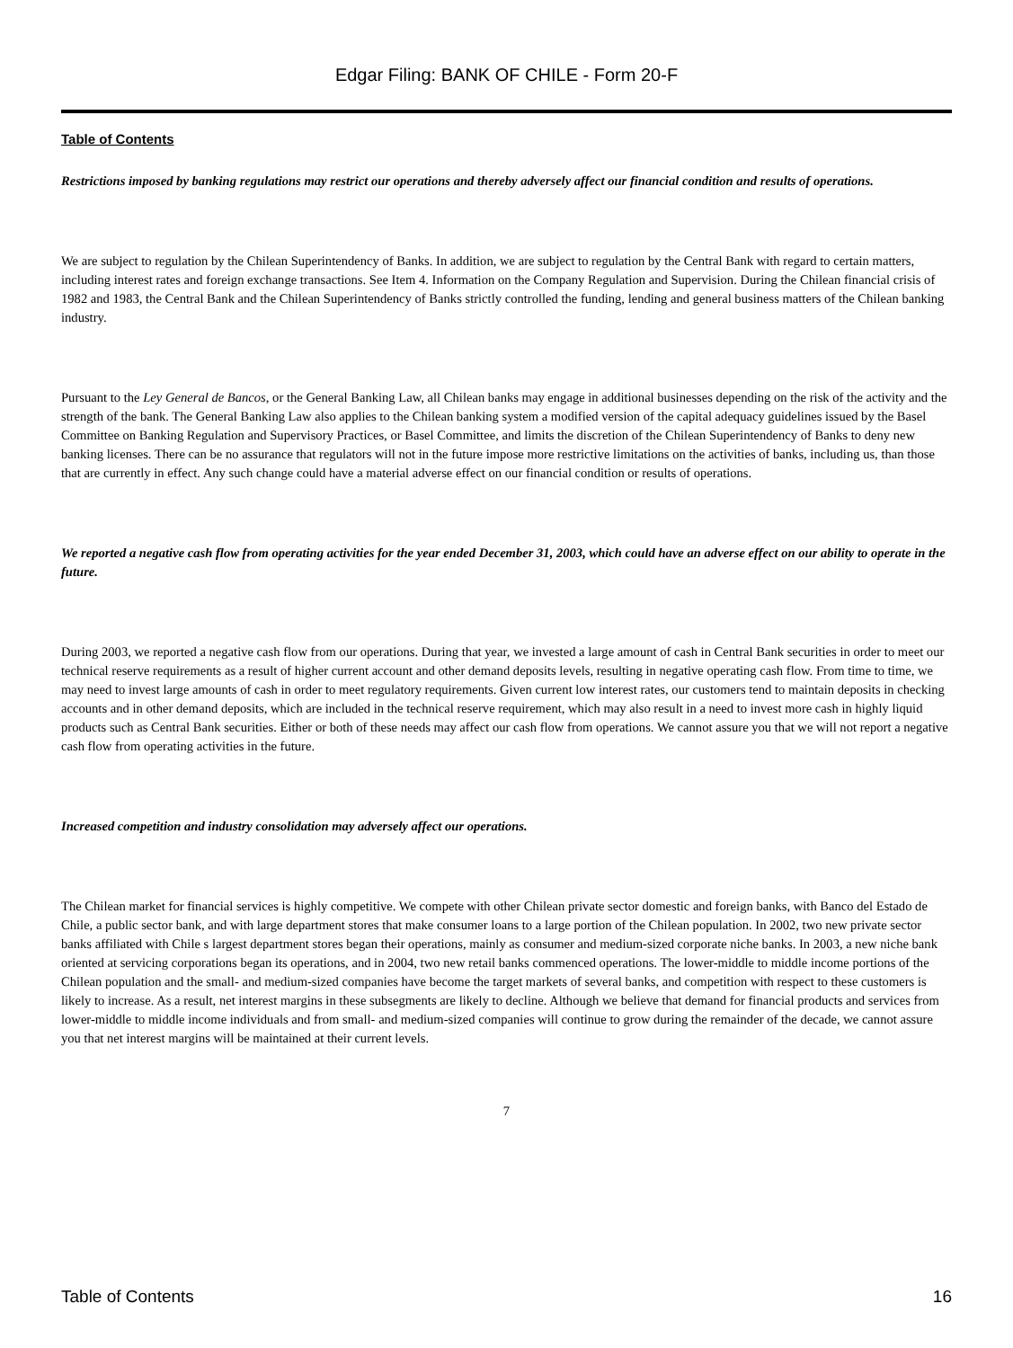Edgar Filing: BANK OF CHILE - Form 20-F
Table of Contents
Restrictions imposed by banking regulations may restrict our operations and thereby adversely affect our financial condition and results of operations.
We are subject to regulation by the Chilean Superintendency of Banks. In addition, we are subject to regulation by the Central Bank with regard to certain matters, including interest rates and foreign exchange transactions. See Item 4. Information on the Company Regulation and Supervision. During the Chilean financial crisis of 1982 and 1983, the Central Bank and the Chilean Superintendency of Banks strictly controlled the funding, lending and general business matters of the Chilean banking industry.
Pursuant to the Ley General de Bancos, or the General Banking Law, all Chilean banks may engage in additional businesses depending on the risk of the activity and the strength of the bank. The General Banking Law also applies to the Chilean banking system a modified version of the capital adequacy guidelines issued by the Basel Committee on Banking Regulation and Supervisory Practices, or Basel Committee, and limits the discretion of the Chilean Superintendency of Banks to deny new banking licenses. There can be no assurance that regulators will not in the future impose more restrictive limitations on the activities of banks, including us, than those that are currently in effect. Any such change could have a material adverse effect on our financial condition or results of operations.
We reported a negative cash flow from operating activities for the year ended December 31, 2003, which could have an adverse effect on our ability to operate in the future.
During 2003, we reported a negative cash flow from our operations. During that year, we invested a large amount of cash in Central Bank securities in order to meet our technical reserve requirements as a result of higher current account and other demand deposits levels, resulting in negative operating cash flow. From time to time, we may need to invest large amounts of cash in order to meet regulatory requirements. Given current low interest rates, our customers tend to maintain deposits in checking accounts and in other demand deposits, which are included in the technical reserve requirement, which may also result in a need to invest more cash in highly liquid products such as Central Bank securities. Either or both of these needs may affect our cash flow from operations. We cannot assure you that we will not report a negative cash flow from operating activities in the future.
Increased competition and industry consolidation may adversely affect our operations.
The Chilean market for financial services is highly competitive. We compete with other Chilean private sector domestic and foreign banks, with Banco del Estado de Chile, a public sector bank, and with large department stores that make consumer loans to a large portion of the Chilean population. In 2002, two new private sector banks affiliated with Chile s largest department stores began their operations, mainly as consumer and medium-sized corporate niche banks. In 2003, a new niche bank oriented at servicing corporations began its operations, and in 2004, two new retail banks commenced operations. The lower-middle to middle income portions of the Chilean population and the small- and medium-sized companies have become the target markets of several banks, and competition with respect to these customers is likely to increase. As a result, net interest margins in these subsegments are likely to decline. Although we believe that demand for financial products and services from lower-middle to middle income individuals and from small- and medium-sized companies will continue to grow during the remainder of the decade, we cannot assure you that net interest margins will be maintained at their current levels.
7
Table of Contents 16